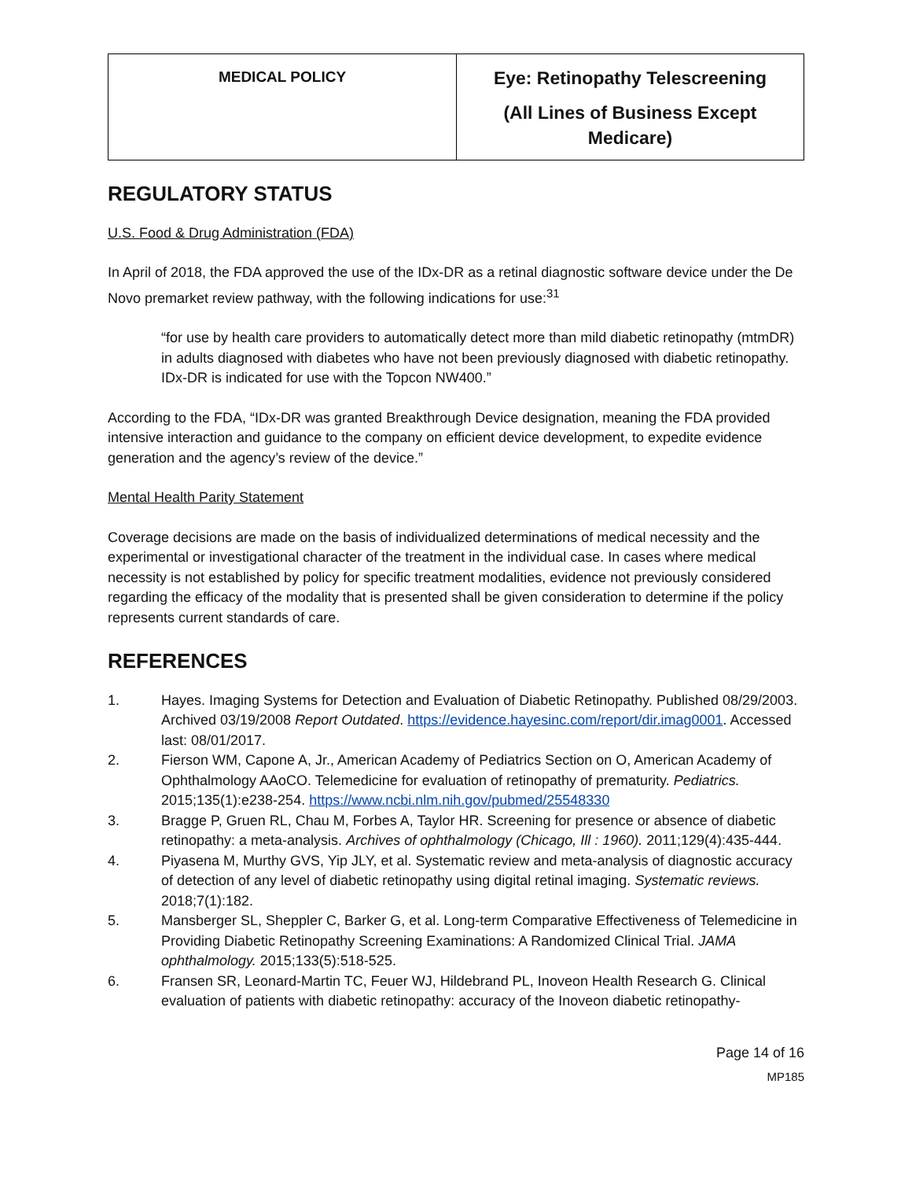| MEDICAL POLICY | Eye: Retinopathy Telescreening (All Lines of Business Except Medicare) |
REGULATORY STATUS
U.S. Food & Drug Administration (FDA)
In April of 2018, the FDA approved the use of the IDx-DR as a retinal diagnostic software device under the De Novo premarket review pathway, with the following indications for use:<sup>31</sup>
“for use by health care providers to automatically detect more than mild diabetic retinopathy (mtmDR) in adults diagnosed with diabetes who have not been previously diagnosed with diabetic retinopathy. IDx-DR is indicated for use with the Topcon NW400.”
According to the FDA, “IDx-DR was granted Breakthrough Device designation, meaning the FDA provided intensive interaction and guidance to the company on efficient device development, to expedite evidence generation and the agency’s review of the device.”
Mental Health Parity Statement
Coverage decisions are made on the basis of individualized determinations of medical necessity and the experimental or investigational character of the treatment in the individual case. In cases where medical necessity is not established by policy for specific treatment modalities, evidence not previously considered regarding the efficacy of the modality that is presented shall be given consideration to determine if the policy represents current standards of care.
REFERENCES
1. Hayes. Imaging Systems for Detection and Evaluation of Diabetic Retinopathy. Published 08/29/2003. Archived 03/19/2008 Report Outdated. https://evidence.hayesinc.com/report/dir.imag0001. Accessed last: 08/01/2017.
2. Fierson WM, Capone A, Jr., American Academy of Pediatrics Section on O, American Academy of Ophthalmology AAoCO. Telemedicine for evaluation of retinopathy of prematurity. Pediatrics. 2015;135(1):e238-254. https://www.ncbi.nlm.nih.gov/pubmed/25548330
3. Bragge P, Gruen RL, Chau M, Forbes A, Taylor HR. Screening for presence or absence of diabetic retinopathy: a meta-analysis. Archives of ophthalmology (Chicago, Ill : 1960). 2011;129(4):435-444.
4. Piyasena M, Murthy GVS, Yip JLY, et al. Systematic review and meta-analysis of diagnostic accuracy of detection of any level of diabetic retinopathy using digital retinal imaging. Systematic reviews. 2018;7(1):182.
5. Mansberger SL, Sheppler C, Barker G, et al. Long-term Comparative Effectiveness of Telemedicine in Providing Diabetic Retinopathy Screening Examinations: A Randomized Clinical Trial. JAMA ophthalmology. 2015;133(5):518-525.
6. Fransen SR, Leonard-Martin TC, Feuer WJ, Hildebrand PL, Inoveon Health Research G. Clinical evaluation of patients with diabetic retinopathy: accuracy of the Inoveon diabetic retinopathy-
Page 14 of 16
MP185